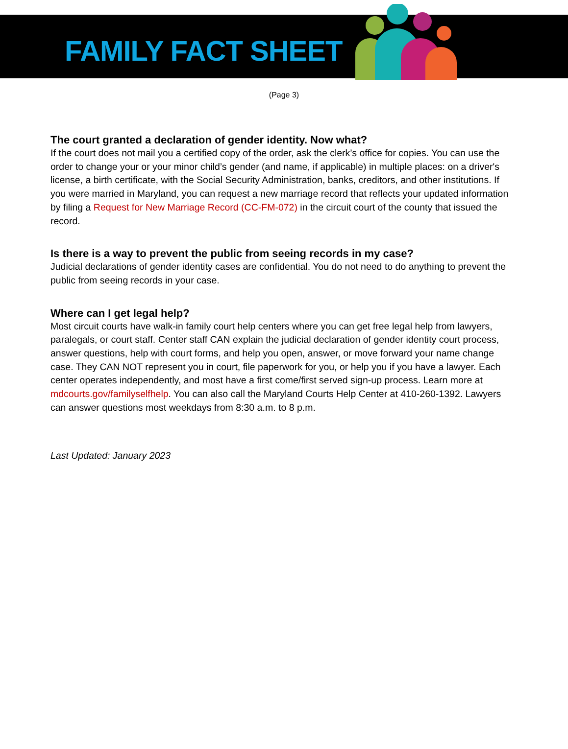FAMILY FACT SHEET
(Page 3)
The court granted a declaration of gender identity. Now what?
If the court does not mail you a certified copy of the order, ask the clerk’s office for copies. You can use the order to change your or your minor child’s gender (and name, if applicable) in multiple places: on a driver's license, a birth certificate, with the Social Security Administration, banks, creditors, and other institutions. If you were married in Maryland, you can request a new marriage record that reflects your updated information by filing a Request for New Marriage Record (CC-FM-072) in the circuit court of the county that issued the record.
Is there is a way to prevent the public from seeing records in my case?
Judicial declarations of gender identity cases are confidential. You do not need to do anything to prevent the public from seeing records in your case.
Where can I get legal help?
Most circuit courts have walk-in family court help centers where you can get free legal help from lawyers, paralegals, or court staff. Center staff CAN explain the judicial declaration of gender identity court process, answer questions, help with court forms, and help you open, answer, or move forward your name change case. They CAN NOT represent you in court, file paperwork for you, or help you if you have a lawyer. Each center operates independently, and most have a first come/first served sign-up process. Learn more at mdcourts.gov/familyselfhelp. You can also call the Maryland Courts Help Center at 410-260-1392. Lawyers can answer questions most weekdays from 8:30 a.m. to 8 p.m.
Last Updated: January 2023